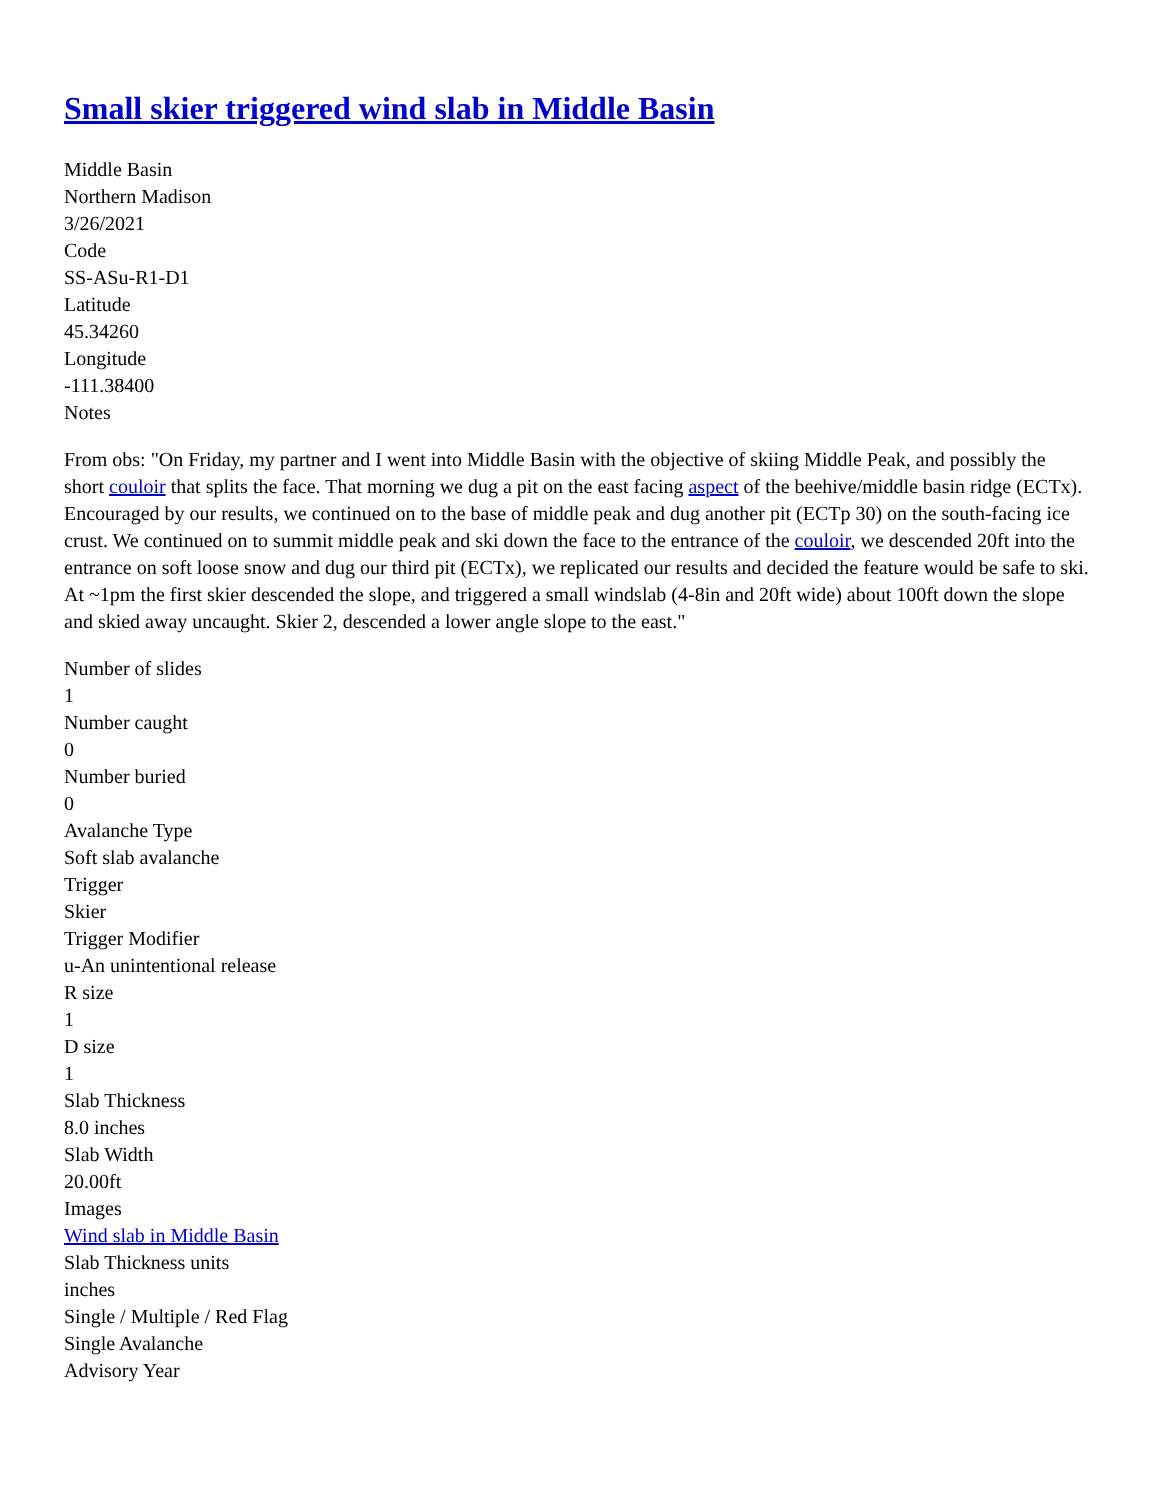Small skier triggered wind slab in Middle Basin
Middle Basin
Northern Madison
3/26/2021
Code
SS-ASu-R1-D1
Latitude
45.34260
Longitude
-111.38400
Notes
From obs: "On Friday, my partner and I went into Middle Basin with the objective of skiing Middle Peak, and possibly the short couloir that splits the face. That morning we dug a pit on the east facing aspect of the beehive/middle basin ridge (ECTx). Encouraged by our results, we continued on to the base of middle peak and dug another pit (ECTp 30) on the south-facing ice crust. We continued on to summit middle peak and ski down the face to the entrance of the couloir, we descended 20ft into the entrance on soft loose snow and dug our third pit (ECTx), we replicated our results and decided the feature would be safe to ski. At ~1pm the first skier descended the slope, and triggered a small windslab (4-8in and 20ft wide) about 100ft down the slope and skied away uncaught. Skier 2, descended a lower angle slope to the east."
Number of slides
1
Number caught
0
Number buried
0
Avalanche Type
Soft slab avalanche
Trigger
Skier
Trigger Modifier
u-An unintentional release
R size
1
D size
1
Slab Thickness
8.0 inches
Slab Width
20.00ft
Images
Wind slab in Middle Basin
Slab Thickness units
inches
Single / Multiple / Red Flag
Single Avalanche
Advisory Year